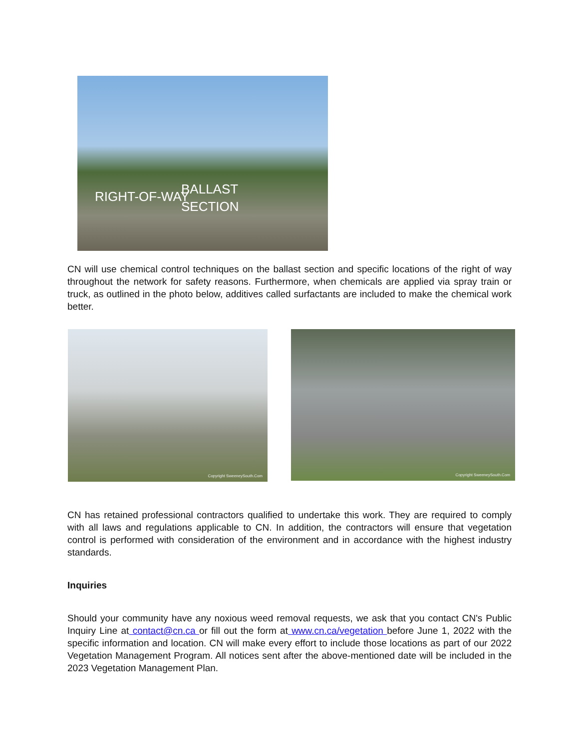RIGHT-OF-WAY BALLAST
SECTION
CN will use chemical control techniques on the ballast section and specific locations of the right of way throughout the network for safety reasons. Furthermore, when chemicals are applied via spray train or truck, as outlined in the photo below, additives called surfactants are included to make the chemical work better.
Copyright SweeneySouth.Com Copyright SweeneySouth.Com
CN has retained professional contractors qualified to undertake this work. They are required to comply with all laws and regulations applicable to CN. In addition, the contractors will ensure that vegetation control is performed with consideration of the environment and in accordance with the highest industry standards.
Inquiries
Should your community have any noxious weed removal requests, we ask that you contact CN's Public Inquiry Line at contact@cn.ca or fill out the form at www.cn.ca/vegetation before June 1, 2022 with the specific information and location. CN will make every effort to include those locations as part of our 2022 Vegetation Management Program. All notices sent after the above-mentioned date will be included in the 2023 Vegetation Management Plan.